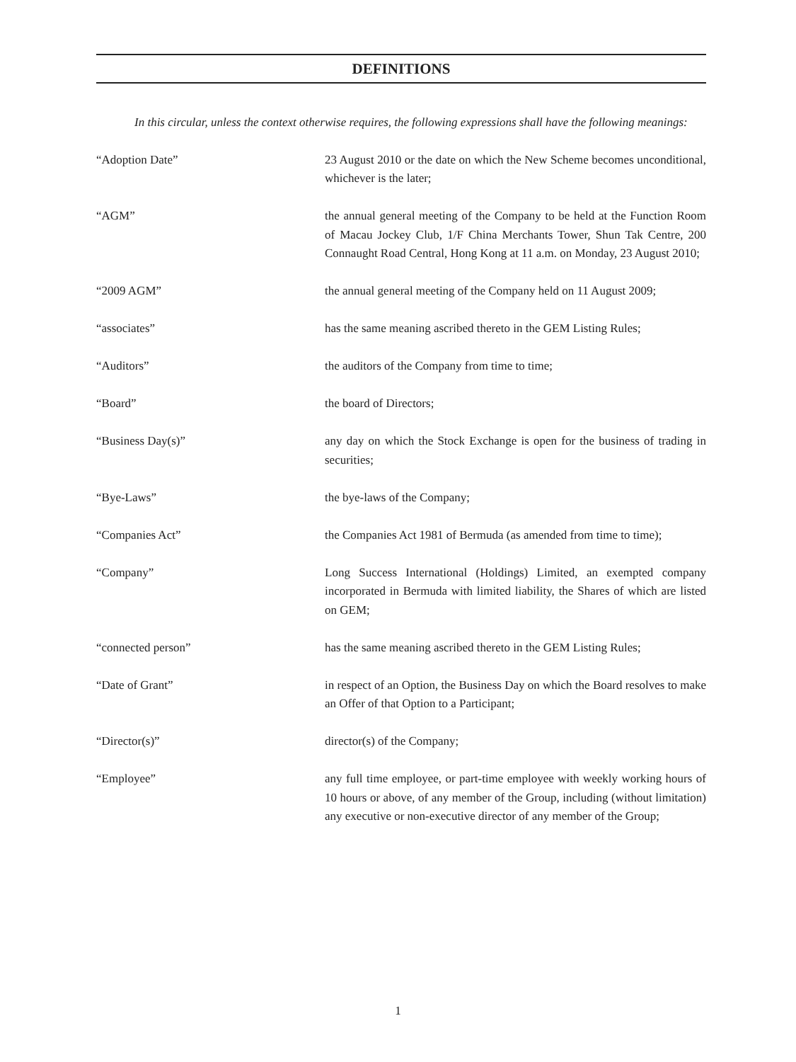DEFINITIONS
In this circular, unless the context otherwise requires, the following expressions shall have the following meanings:
| “Adoption Date” | 23 August 2010 or the date on which the New Scheme becomes unconditional, whichever is the later; |
| “AGM” | the annual general meeting of the Company to be held at the Function Room of Macau Jockey Club, 1/F China Merchants Tower, Shun Tak Centre, 200 Connaught Road Central, Hong Kong at 11 a.m. on Monday, 23 August 2010; |
| “2009 AGM” | the annual general meeting of the Company held on 11 August 2009; |
| “associates” | has the same meaning ascribed thereto in the GEM Listing Rules; |
| “Auditors” | the auditors of the Company from time to time; |
| “Board” | the board of Directors; |
| “Business Day(s)” | any day on which the Stock Exchange is open for the business of trading in securities; |
| “Bye-Laws” | the bye-laws of the Company; |
| “Companies Act” | the Companies Act 1981 of Bermuda (as amended from time to time); |
| “Company” | Long Success International (Holdings) Limited, an exempted company incorporated in Bermuda with limited liability, the Shares of which are listed on GEM; |
| “connected person” | has the same meaning ascribed thereto in the GEM Listing Rules; |
| “Date of Grant” | in respect of an Option, the Business Day on which the Board resolves to make an Offer of that Option to a Participant; |
| “Director(s)” | director(s) of the Company; |
| “Employee” | any full time employee, or part-time employee with weekly working hours of 10 hours or above, of any member of the Group, including (without limitation) any executive or non-executive director of any member of the Group; |
1